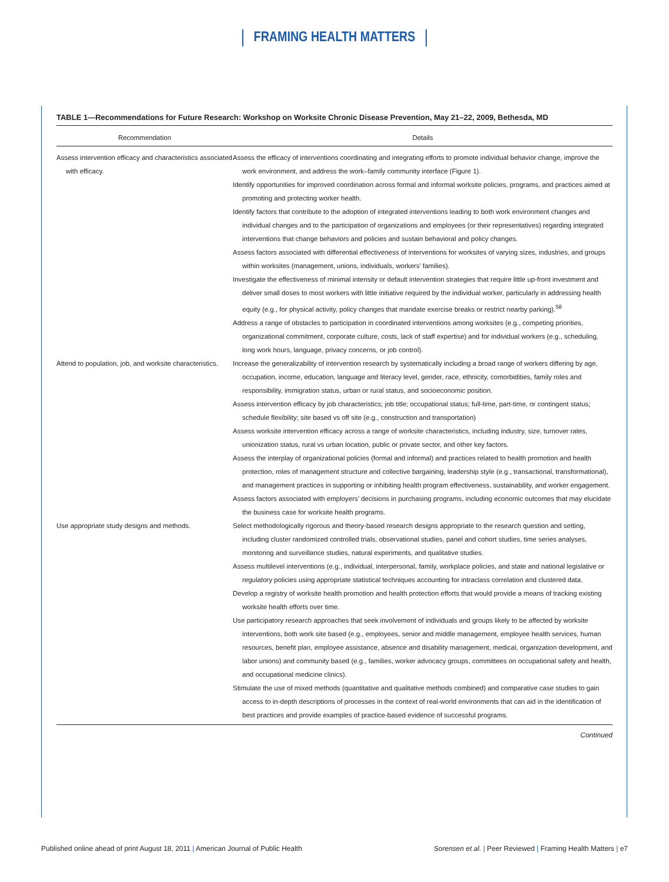FRAMING HEALTH MATTERS
TABLE 1—Recommendations for Future Research: Workshop on Worksite Chronic Disease Prevention, May 21–22, 2009, Bethesda, MD
| Recommendation | Details |
| --- | --- |
| Assess intervention efficacy and characteristics associated with efficacy. | Assess the efficacy of interventions coordinating and integrating efforts to promote individual behavior change, improve the work environment, and address the work–family community interface (Figure 1). Identify opportunities for improved coordination across formal and informal worksite policies, programs, and practices aimed at promoting and protecting worker health. Identify factors that contribute to the adoption of integrated interventions leading to both work environment changes and individual changes and to the participation of organizations and employees (or their representatives) regarding integrated interventions that change behaviors and policies and sustain behavioral and policy changes. Assess factors associated with differential effectiveness of interventions for worksites of varying sizes, industries, and groups within worksites (management, unions, individuals, workers’ families). Investigate the effectiveness of minimal intensity or default intervention strategies that require little up-front investment and deliver small doses to most workers with little initiative required by the individual worker, particularly in addressing health equity (e.g., for physical activity, policy changes that mandate exercise breaks or restrict nearby parking).<sup>58</sup> Address a range of obstacles to participation in coordinated interventions among worksites (e.g., competing priorities, organizational commitment, corporate culture, costs, lack of staff expertise) and for individual workers (e.g., scheduling, long work hours, language, privacy concerns, or job control). |
| Attend to population, job, and worksite characteristics. | Increase the generalizability of intervention research by systematically including a broad range of workers differing by age, occupation, income, education, language and literacy level, gender, race, ethnicity, comorbidities, family roles and responsibility, immigration status, urban or rural status, and socioeconomic position. Assess intervention efficacy by job characteristics; job title; occupational status; full-time, part-time, or contingent status; schedule flexibility; site based vs off site (e.g., construction and transportation) Assess worksite intervention efficacy across a range of worksite characteristics, including industry, size, turnover rates, unionization status, rural vs urban location, public or private sector, and other key factors. Assess the interplay of organizational policies (formal and informal) and practices related to health promotion and health protection, roles of management structure and collective bargaining, leadership style (e.g., transactional, transformational), and management practices in supporting or inhibiting health program effectiveness, sustainability, and worker engagement. Assess factors associated with employers’ decisions in purchasing programs, including economic outcomes that may elucidate the business case for worksite health programs. |
| Use appropriate study designs and methods. | Select methodologically rigorous and theory-based research designs appropriate to the research question and setting, including cluster randomized controlled trials, observational studies, panel and cohort studies, time series analyses, monitoring and surveillance studies, natural experiments, and qualitative studies. Assess multilevel interventions (e.g., individual, interpersonal, family, workplace policies, and state and national legislative or regulatory policies using appropriate statistical techniques accounting for intraclass correlation and clustered data. Develop a registry of worksite health promotion and health protection efforts that would provide a means of tracking existing worksite health efforts over time. Use participatory research approaches that seek involvement of individuals and groups likely to be affected by worksite interventions, both work site based (e.g., employees, senior and middle management, employee health services, human resources, benefit plan, employee assistance, absence and disability management, medical, organization development, and labor unions) and community based (e.g., families, worker advocacy groups, committees on occupational safety and health, and occupational medicine clinics). Stimulate the use of mixed methods (quantitative and qualitative methods combined) and comparative case studies to gain access to in-depth descriptions of processes in the context of real-world environments that can aid in the identification of best practices and provide examples of practice-based evidence of successful programs. |
Continued
Published online ahead of print August 18, 2011 | American Journal of Public Health
Sorensen et al. | Peer Reviewed | Framing Health Matters | e7